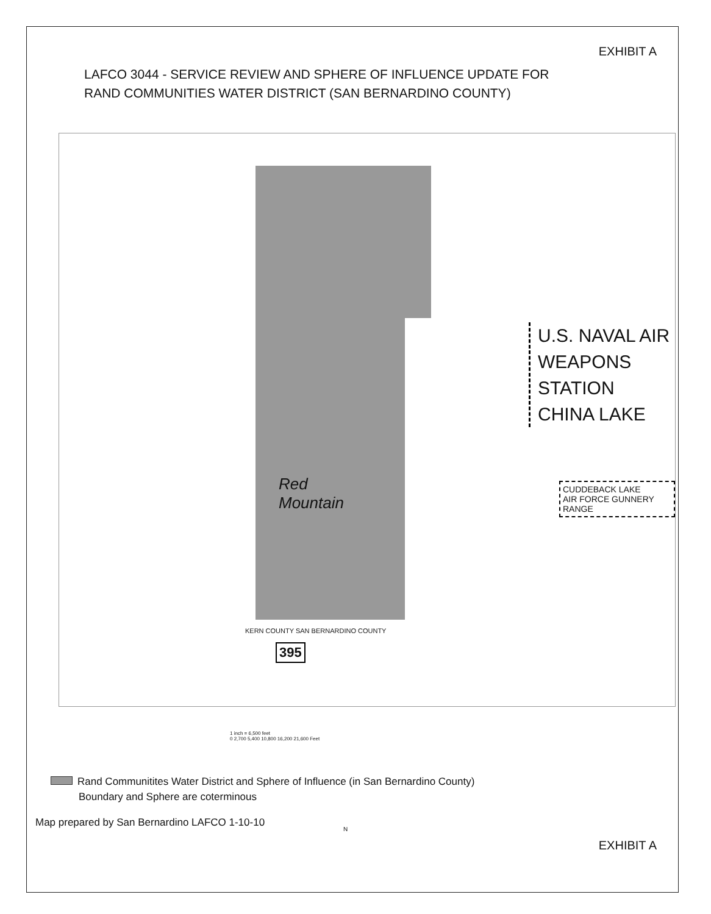EXHIBIT A
LAFCO 3044 - SERVICE REVIEW AND SPHERE OF INFLUENCE UPDATE FOR
RAND COMMUNITIES WATER DISTRICT (SAN BERNARDINO COUNTY)
U.S. NAVAL AIR
WEAPONS
STATION
CHINA LAKE
Red
Mountain
CUDDEBACK LAKE
AIR FORCE GUNNERY RANGE
KERN COUNTY SAN BERNARDINO COUNTY
395
1 inch = 6,500 feet
0 2,700 5,400 10,800 16,200 21,600 Feet
Rand Communitites Water District and Sphere of Influence (in San Bernardino County)
Boundary and Sphere are coterminous
Map prepared by San Bernardino LAFCO 1-10-10
N
EXHIBIT A